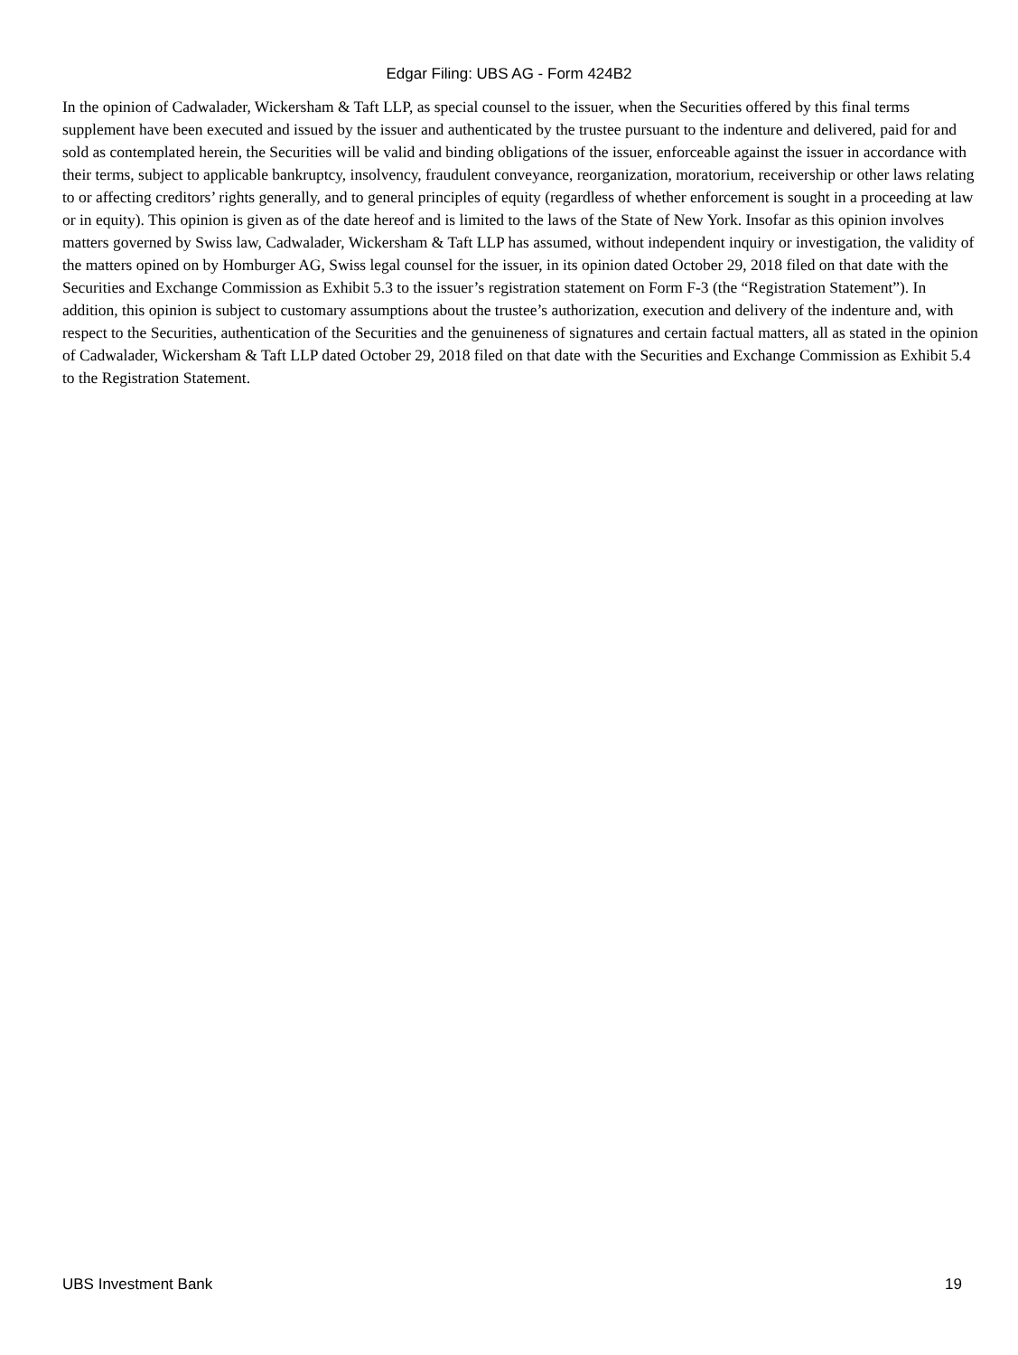Edgar Filing: UBS AG - Form 424B2
In the opinion of Cadwalader, Wickersham & Taft LLP, as special counsel to the issuer, when the Securities offered by this final terms supplement have been executed and issued by the issuer and authenticated by the trustee pursuant to the indenture and delivered, paid for and sold as contemplated herein, the Securities will be valid and binding obligations of the issuer, enforceable against the issuer in accordance with their terms, subject to applicable bankruptcy, insolvency, fraudulent conveyance, reorganization, moratorium, receivership or other laws relating to or affecting creditors’ rights generally, and to general principles of equity (regardless of whether enforcement is sought in a proceeding at law or in equity). This opinion is given as of the date hereof and is limited to the laws of the State of New York. Insofar as this opinion involves matters governed by Swiss law, Cadwalader, Wickersham & Taft LLP has assumed, without independent inquiry or investigation, the validity of the matters opined on by Homburger AG, Swiss legal counsel for the issuer, in its opinion dated October 29, 2018 filed on that date with the Securities and Exchange Commission as Exhibit 5.3 to the issuer’s registration statement on Form F-3 (the “Registration Statement”). In addition, this opinion is subject to customary assumptions about the trustee’s authorization, execution and delivery of the indenture and, with respect to the Securities, authentication of the Securities and the genuineness of signatures and certain factual matters, all as stated in the opinion of Cadwalader, Wickersham & Taft LLP dated October 29, 2018 filed on that date with the Securities and Exchange Commission as Exhibit 5.4 to the Registration Statement.
UBS Investment Bank 19